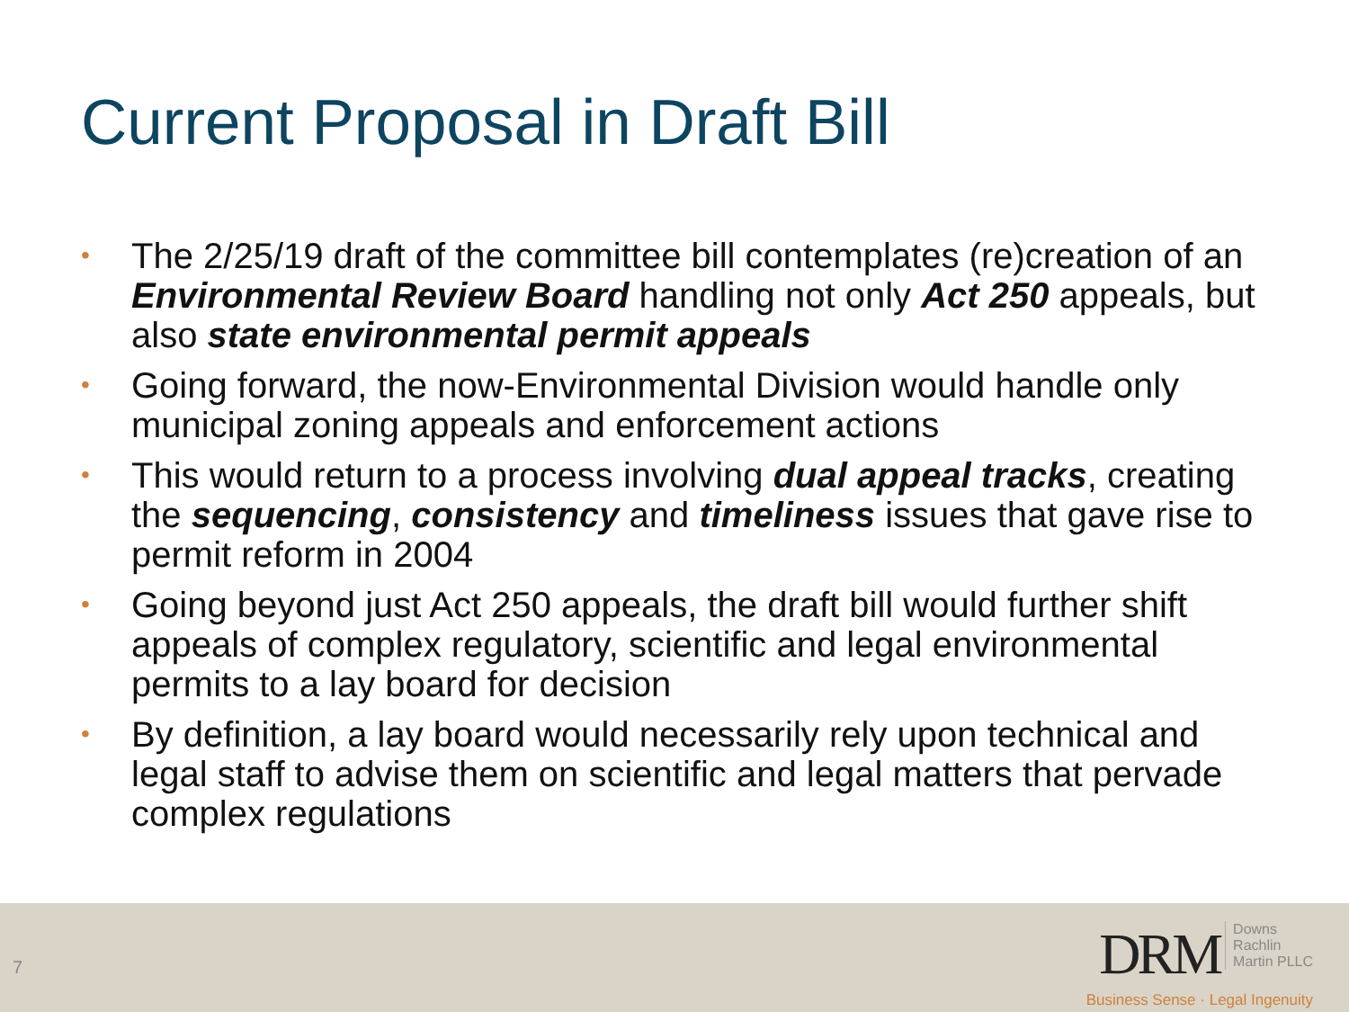Current Proposal in Draft Bill
• The 2/25/19 draft of the committee bill contemplates (re)creation of an Environmental Review Board handling not only Act 250 appeals, but also state environmental permit appeals
• Going forward, the now-Environmental Division would handle only municipal zoning appeals and enforcement actions
• This would return to a process involving dual appeal tracks, creating the sequencing, consistency and timeliness issues that gave rise to permit reform in 2004
• Going beyond just Act 250 appeals, the draft bill would further shift appeals of complex regulatory, scientific and legal environmental permits to a lay board for decision
• By definition, a lay board would necessarily rely upon technical and legal staff to advise them on scientific and legal matters that pervade complex regulations
7
DRM Downs
Rachlin
Martin PLLC
Business Sense · Legal Ingenuity